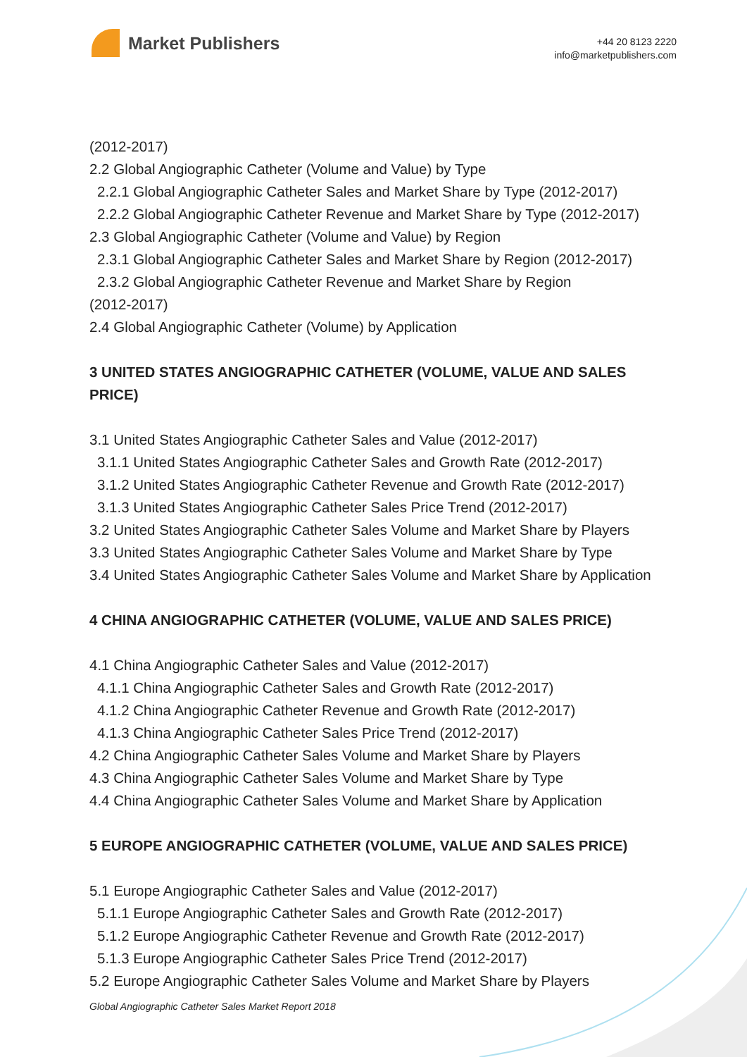Market Publishers
+44 20 8123 2220
info@marketpublishers.com
(2012-2017)
2.2 Global Angiographic Catheter (Volume and Value) by Type
2.2.1 Global Angiographic Catheter Sales and Market Share by Type (2012-2017)
2.2.2 Global Angiographic Catheter Revenue and Market Share by Type (2012-2017)
2.3 Global Angiographic Catheter (Volume and Value) by Region
2.3.1 Global Angiographic Catheter Sales and Market Share by Region (2012-2017)
2.3.2 Global Angiographic Catheter Revenue and Market Share by Region
(2012-2017)
2.4 Global Angiographic Catheter (Volume) by Application
3 UNITED STATES ANGIOGRAPHIC CATHETER (VOLUME, VALUE AND SALES PRICE)
3.1 United States Angiographic Catheter Sales and Value (2012-2017)
3.1.1 United States Angiographic Catheter Sales and Growth Rate (2012-2017)
3.1.2 United States Angiographic Catheter Revenue and Growth Rate (2012-2017)
3.1.3 United States Angiographic Catheter Sales Price Trend (2012-2017)
3.2 United States Angiographic Catheter Sales Volume and Market Share by Players
3.3 United States Angiographic Catheter Sales Volume and Market Share by Type
3.4 United States Angiographic Catheter Sales Volume and Market Share by Application
4 CHINA ANGIOGRAPHIC CATHETER (VOLUME, VALUE AND SALES PRICE)
4.1 China Angiographic Catheter Sales and Value (2012-2017)
4.1.1 China Angiographic Catheter Sales and Growth Rate (2012-2017)
4.1.2 China Angiographic Catheter Revenue and Growth Rate (2012-2017)
4.1.3 China Angiographic Catheter Sales Price Trend (2012-2017)
4.2 China Angiographic Catheter Sales Volume and Market Share by Players
4.3 China Angiographic Catheter Sales Volume and Market Share by Type
4.4 China Angiographic Catheter Sales Volume and Market Share by Application
5 EUROPE ANGIOGRAPHIC CATHETER (VOLUME, VALUE AND SALES PRICE)
5.1 Europe Angiographic Catheter Sales and Value (2012-2017)
5.1.1 Europe Angiographic Catheter Sales and Growth Rate (2012-2017)
5.1.2 Europe Angiographic Catheter Revenue and Growth Rate (2012-2017)
5.1.3 Europe Angiographic Catheter Sales Price Trend (2012-2017)
5.2 Europe Angiographic Catheter Sales Volume and Market Share by Players
Global Angiographic Catheter Sales Market Report 2018